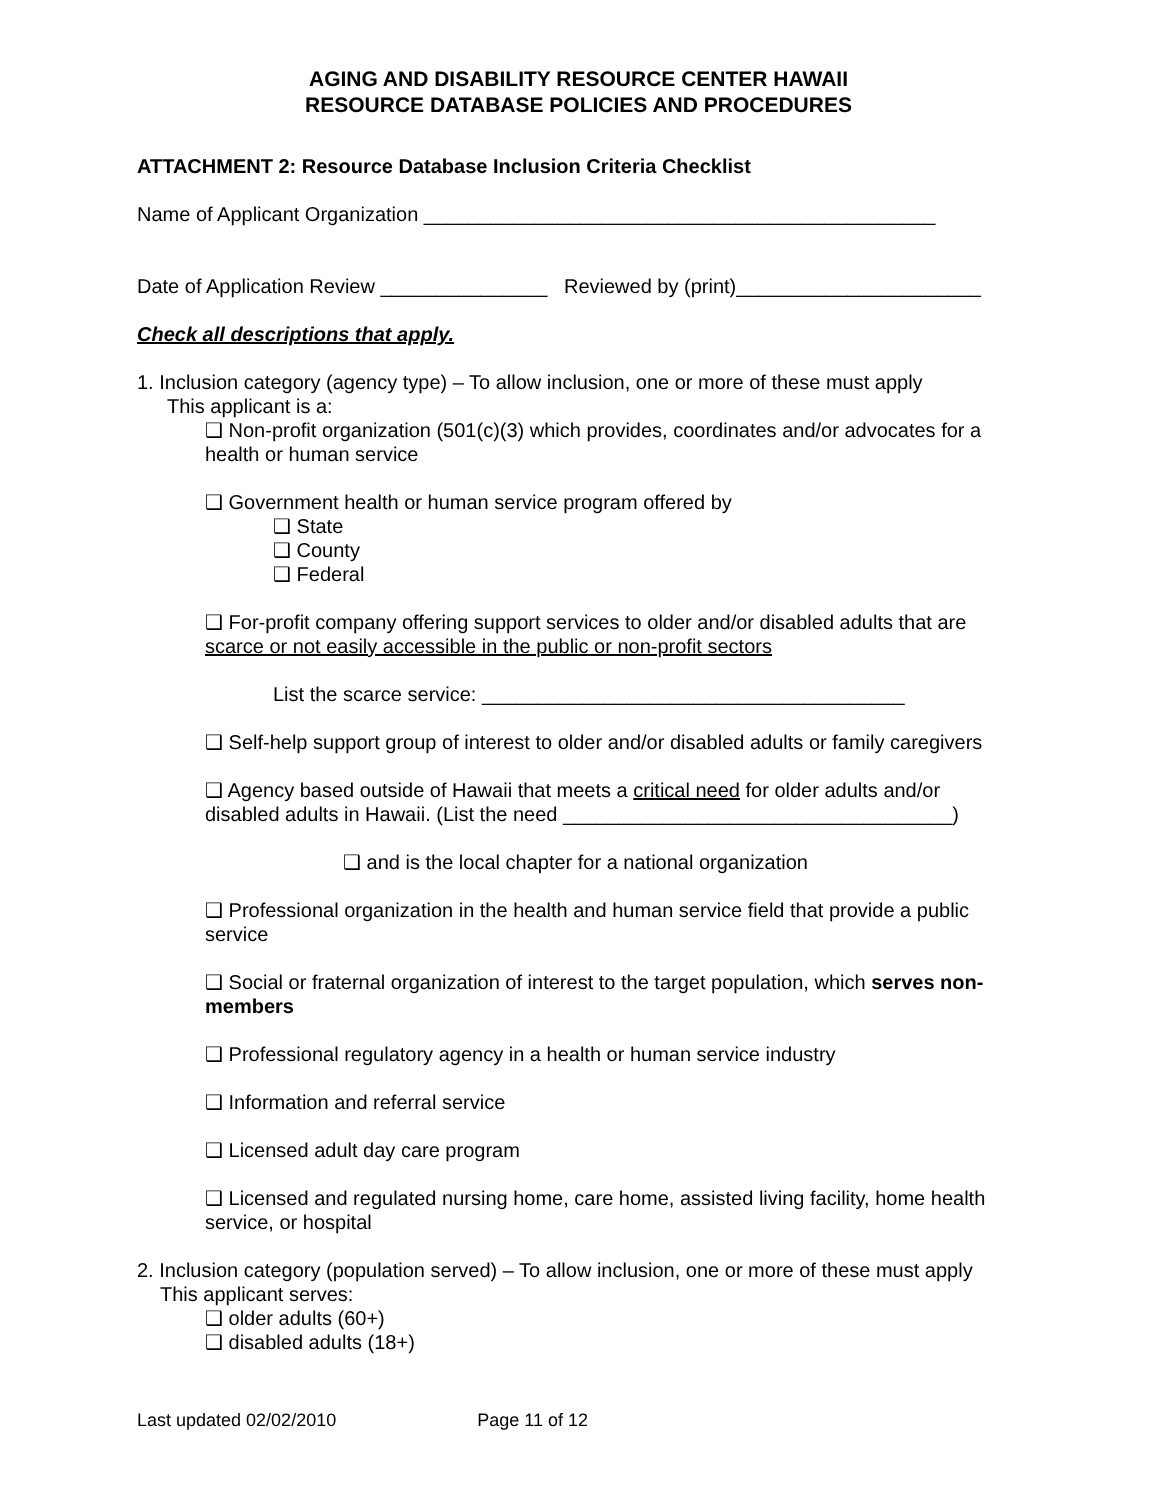AGING AND DISABILITY RESOURCE CENTER HAWAII
RESOURCE DATABASE POLICIES AND PROCEDURES
ATTACHMENT 2: Resource Database Inclusion Criteria Checklist
Name of Applicant Organization ______________________________________________
Date of Application Review _______________ Reviewed by (print)______________________
Check all descriptions that apply.
1. Inclusion category (agency type) – To allow inclusion, one or more of these must apply
This applicant is a:
❑ Non-profit organization (501(c)(3) which provides, coordinates and/or advocates for a health or human service
❑ Government health or human service program offered by
❑ State
❑ County
❑ Federal
❑ For-profit company offering support services to older and/or disabled adults that are scarce or not easily accessible in the public or non-profit sectors
List the scarce service: ______________________________________
❑ Self-help support group of interest to older and/or disabled adults or family caregivers
❑ Agency based outside of Hawaii that meets a critical need for older adults and/or disabled adults in Hawaii. (List the need ___________________________________)
❑ and is the local chapter for a national organization
❑ Professional organization in the health and human service field that provide a public service
❑ Social or fraternal organization of interest to the target population, which serves non-members
❑ Professional regulatory agency in a health or human service industry
❑ Information and referral service
❑ Licensed adult day care program
❑ Licensed and regulated nursing home, care home, assisted living facility, home health service, or hospital
2. Inclusion category (population served) – To allow inclusion, one or more of these must apply
This applicant serves:
❑ older adults (60+)
❑ disabled adults (18+)
Last updated 02/02/2010 Page 11 of 12